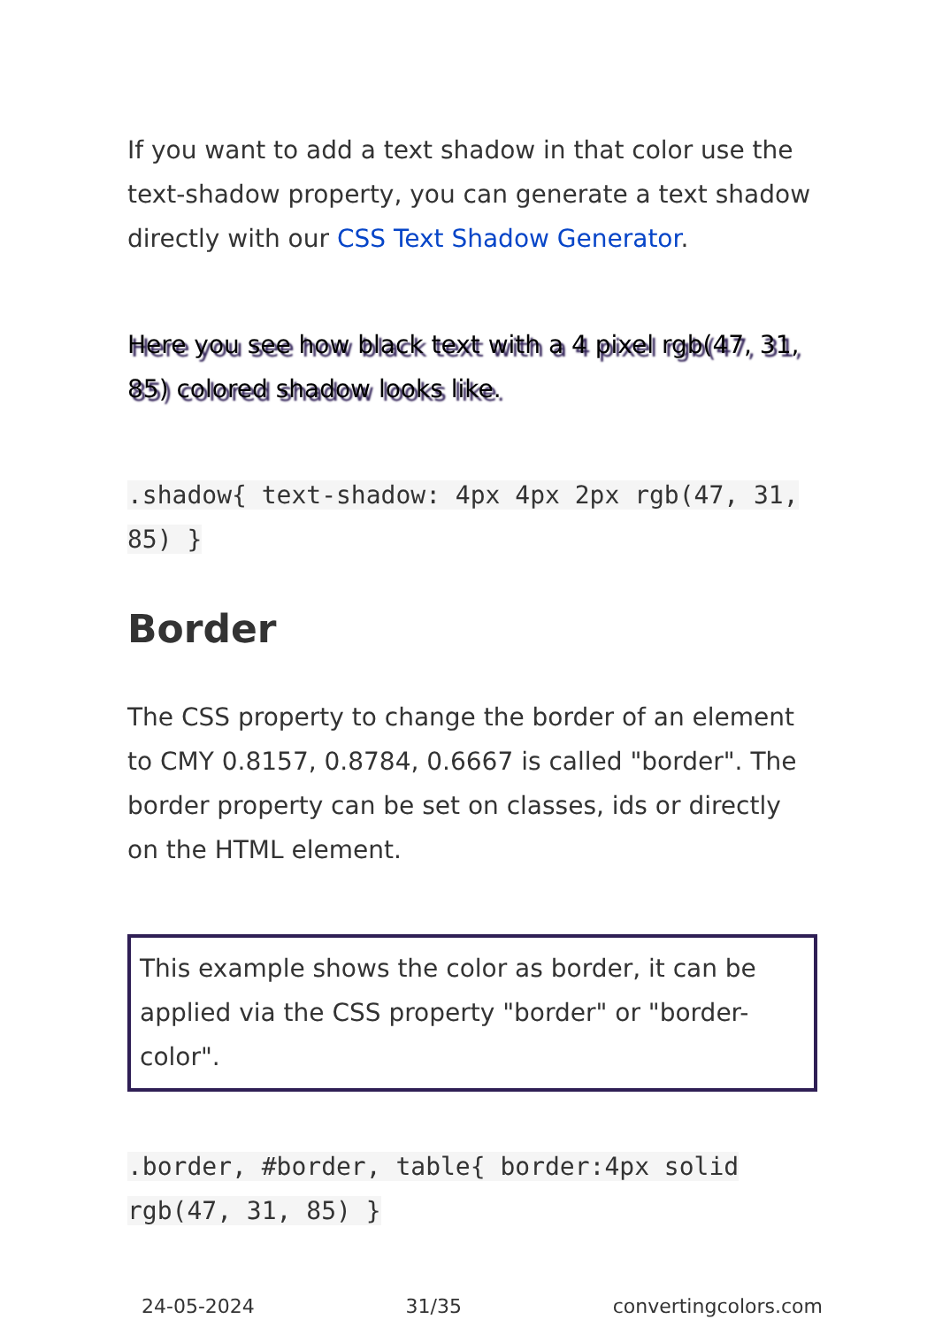If you want to add a text shadow in that color use the text-shadow property, you can generate a text shadow directly with our CSS Text Shadow Generator.
Here you see how black text with a 4 pixel rgb(47, 31, 85) colored shadow looks like.
.shadow{ text-shadow: 4px 4px 2px rgb(47, 31, 85) }
Border
The CSS property to change the border of an element to CMY 0.8157, 0.8784, 0.6667 is called "border". The border property can be set on classes, ids or directly on the HTML element.
This example shows the color as border, it can be applied via the CSS property "border" or "border-color".
.border, #border, table{ border:4px solid rgb(47, 31, 85) }
24-05-2024 31/35 convertingcolors.com